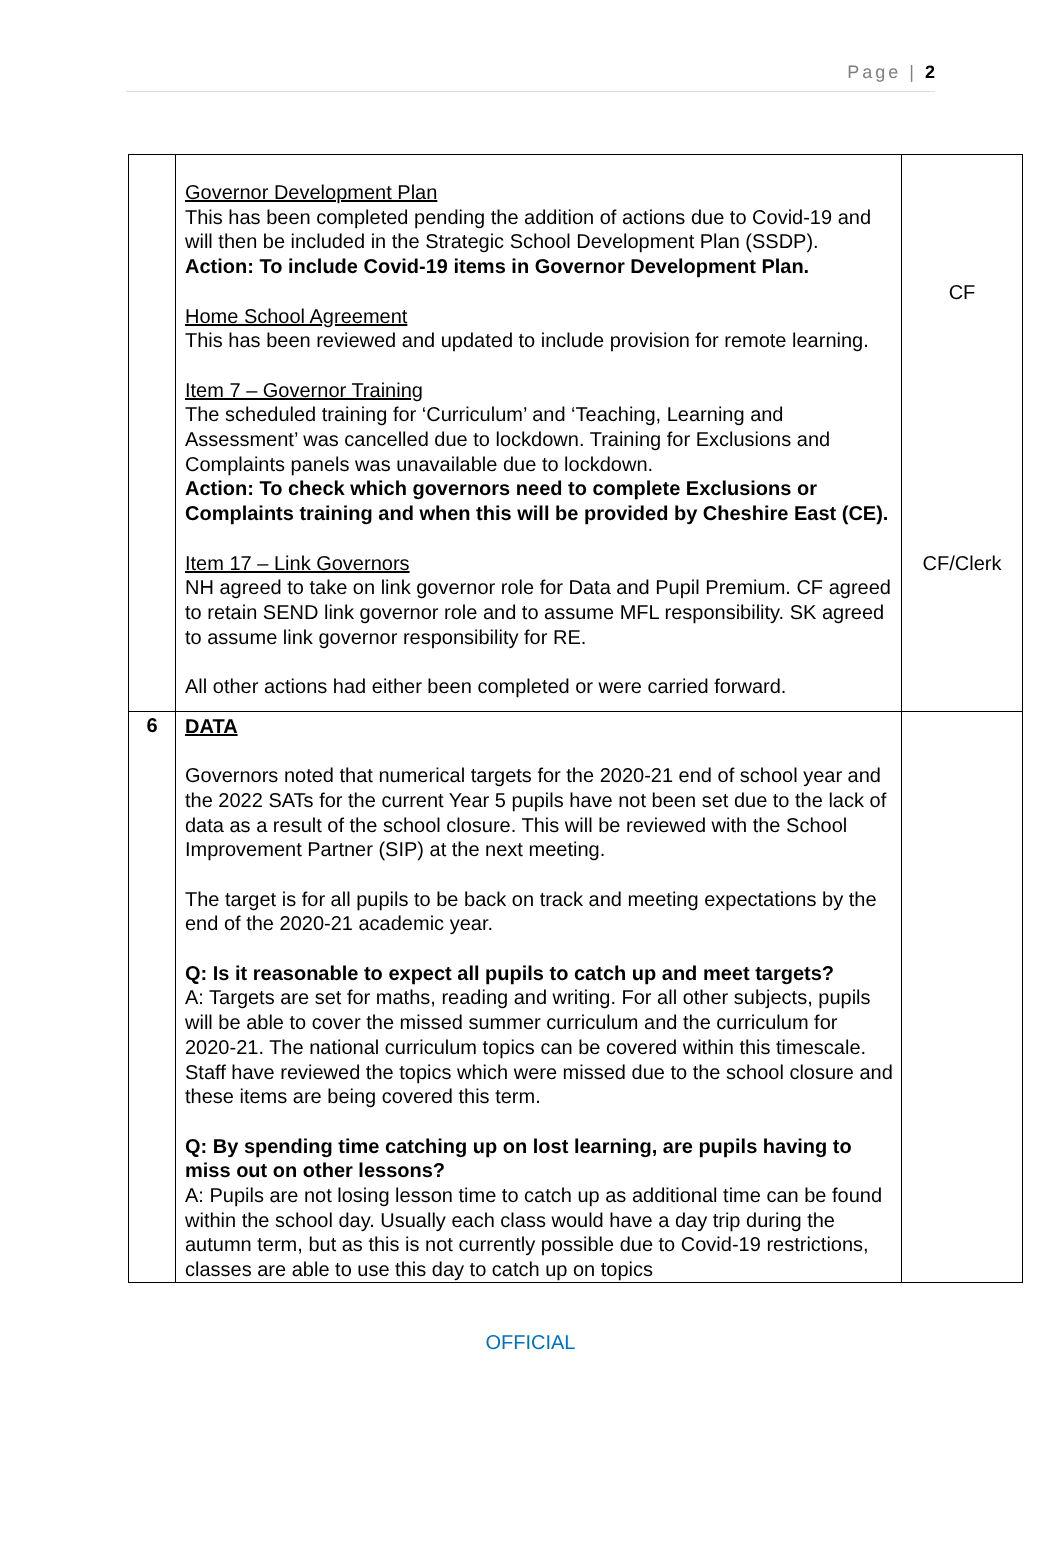Page | 2
| | Governor Development Plan This has been completed pending the addition of actions due to Covid-19 and will then be included in the Strategic School Development Plan (SSDP). Action: To include Covid-19 items in Governor Development Plan. Home School Agreement This has been reviewed and updated to include provision for remote learning. Item 7 – Governor Training The scheduled training for ‘Curriculum’ and ‘Teaching, Learning and Assessment’ was cancelled due to lockdown. Training for Exclusions and Complaints panels was unavailable due to lockdown. Action: To check which governors need to complete Exclusions or Complaints training and when this will be provided by Cheshire East (CE). Item 17 – Link Governors NH agreed to take on link governor role for Data and Pupil Premium. CF agreed to retain SEND link governor role and to assume MFL responsibility. SK agreed to assume link governor responsibility for RE. All other actions had either been completed or were carried forward. | CF CF/Clerk |
| 6 | DATA Governors noted that numerical targets for the 2020-21 end of school year and the 2022 SATs for the current Year 5 pupils have not been set due to the lack of data as a result of the school closure. This will be reviewed with the School Improvement Partner (SIP) at the next meeting. The target is for all pupils to be back on track and meeting expectations by the end of the 2020-21 academic year. Q: Is it reasonable to expect all pupils to catch up and meet targets? A: Targets are set for maths, reading and writing. For all other subjects, pupils will be able to cover the missed summer curriculum and the curriculum for 2020-21. The national curriculum topics can be covered within this timescale. Staff have reviewed the topics which were missed due to the school closure and these items are being covered this term. Q: By spending time catching up on lost learning, are pupils having to miss out on other lessons? A: Pupils are not losing lesson time to catch up as additional time can be found within the school day. Usually each class would have a day trip during the autumn term, but as this is not currently possible due to Covid-19 restrictions, classes are able to use this day to catch up on topics | |
OFFICIAL